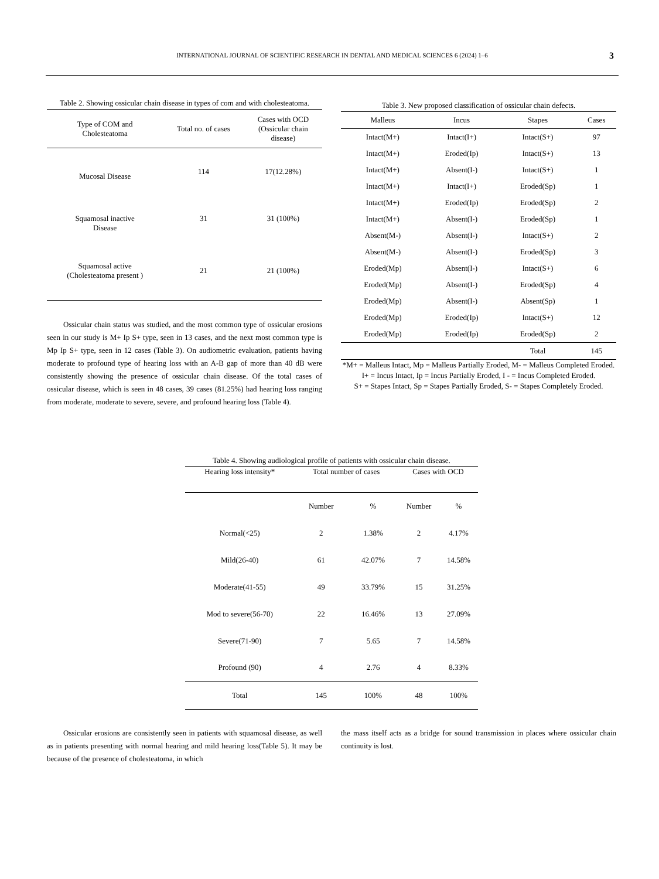INTERNATIONAL JOURNAL OF SCIENTIFIC RESEARCH IN DENTAL AND MEDICAL SCIENCES 6 (2024) 1–6 3
Table 2. Showing ossicular chain disease in types of com and with cholesteatoma.
| Type of COM and Cholesteatoma | Total no. of cases | Cases with OCD (Ossicular chain disease) |
| --- | --- | --- |
| Mucosal Disease | 114 | 17(12.28%) |
| Squamosal inactive Disease | 31 | 31 (100%) |
| Squamosal active (Cholesteatoma present ) | 21 | 21 (100%) |
Ossicular chain status was studied, and the most common type of ossicular erosions seen in our study is M+ Ip S+ type, seen in 13 cases, and the next most common type is Mp Ip S+ type, seen in 12 cases (Table 3). On audiometric evaluation, patients having moderate to profound type of hearing loss with an A-B gap of more than 40 dB were consistently showing the presence of ossicular chain disease. Of the total cases of ossicular disease, which is seen in 48 cases, 39 cases (81.25%) had hearing loss ranging from moderate, moderate to severe, severe, and profound hearing loss (Table 4).
Table 3. New proposed classification of ossicular chain defects.
| Malleus | Incus | Stapes | Cases |
| --- | --- | --- | --- |
| Intact(M+) | Intact(I+) | Intact(S+) | 97 |
| Intact(M+) | Eroded(Ip) | Intact(S+) | 13 |
| Intact(M+) | Absent(I-) | Intact(S+) | 1 |
| Intact(M+) | Intact(I+) | Eroded(Sp) | 1 |
| Intact(M+) | Eroded(Ip) | Eroded(Sp) | 2 |
| Intact(M+) | Absent(I-) | Eroded(Sp) | 1 |
| Absent(M-) | Absent(I-) | Intact(S+) | 2 |
| Absent(M-) | Absent(I-) | Eroded(Sp) | 3 |
| Eroded(Mp) | Absent(I-) | Intact(S+) | 6 |
| Eroded(Mp) | Absent(I-) | Eroded(Sp) | 4 |
| Eroded(Mp) | Absent(I-) | Absent(Sp) | 1 |
| Eroded(Mp) | Eroded(Ip) | Intact(S+) | 12 |
| Eroded(Mp) | Eroded(Ip) | Eroded(Sp) | 2 |
| | | Total | 145 |
*M+ = Malleus Intact, Mp = Malleus Partially Eroded, M- = Malleus Completed Eroded.
I+ = Incus Intact, Ip = Incus Partially Eroded, I - = Incus Completed Eroded.
S+ = Stapes Intact, Sp = Stapes Partially Eroded, S- = Stapes Completely Eroded.
Table 4. Showing audiological profile of patients with ossicular chain disease.
| Hearing loss intensity* | Total number of cases | | Cases with OCD | |
| --- | --- | --- | --- | --- |
| | Number | % | Number | % |
| Normal(<25) | 2 | 1.38% | 2 | 4.17% |
| Mild(26-40) | 61 | 42.07% | 7 | 14.58% |
| Moderate(41-55) | 49 | 33.79% | 15 | 31.25% |
| Mod to severe(56-70) | 22 | 16.46% | 13 | 27.09% |
| Severe(71-90) | 7 | 5.65 | 7 | 14.58% |
| Profound (90) | 4 | 2.76 | 4 | 8.33% |
| Total | 145 | 100% | 48 | 100% |
Ossicular erosions are consistently seen in patients with squamosal disease, as well as in patients presenting with normal hearing and mild hearing loss(Table 5). It may be because of the presence of cholesteatoma, in which
the mass itself acts as a bridge for sound transmission in places where ossicular chain continuity is lost.